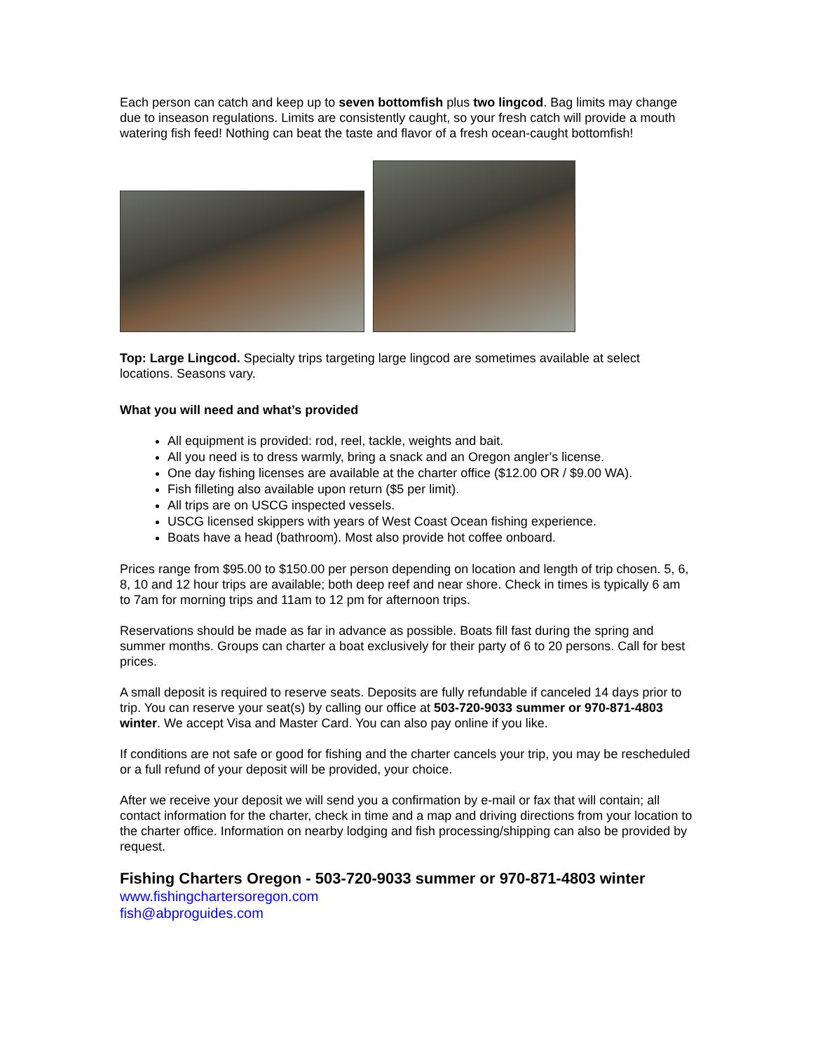Each person can catch and keep up to seven bottomfish plus two lingcod. Bag limits may change due to inseason regulations. Limits are consistently caught, so your fresh catch will provide a mouth watering fish feed! Nothing can beat the taste and flavor of a fresh ocean-caught bottomfish!
Top: Large Lingcod. Specialty trips targeting large lingcod are sometimes available at select locations. Seasons vary.
What you will need and what’s provided
All equipment is provided: rod, reel, tackle, weights and bait.
All you need is to dress warmly, bring a snack and an Oregon angler’s license.
One day fishing licenses are available at the charter office ($12.00 OR / $9.00 WA).
Fish filleting also available upon return ($5 per limit).
All trips are on USCG inspected vessels.
USCG licensed skippers with years of West Coast Ocean fishing experience.
Boats have a head (bathroom). Most also provide hot coffee onboard.
Prices range from $95.00 to $150.00 per person depending on location and length of trip chosen. 5, 6, 8, 10 and 12 hour trips are available; both deep reef and near shore. Check in times is typically 6 am to 7am for morning trips and 11am to 12 pm for afternoon trips.
Reservations should be made as far in advance as possible. Boats fill fast during the spring and summer months. Groups can charter a boat exclusively for their party of 6 to 20 persons. Call for best prices.
A small deposit is required to reserve seats. Deposits are fully refundable if canceled 14 days prior to trip. You can reserve your seat(s) by calling our office at 503-720-9033 summer or 970-871-4803 winter. We accept Visa and Master Card. You can also pay online if you like.
If conditions are not safe or good for fishing and the charter cancels your trip, you may be rescheduled or a full refund of your deposit will be provided, your choice.
After we receive your deposit we will send you a confirmation by e-mail or fax that will contain; all contact information for the charter, check in time and a map and driving directions from your location to the charter office. Information on nearby lodging and fish processing/shipping can also be provided by request.
Fishing Charters Oregon - 503-720-9033 summer or 970-871-4803 winter
www.fishingchartersoregon.com
fish@abproguides.com